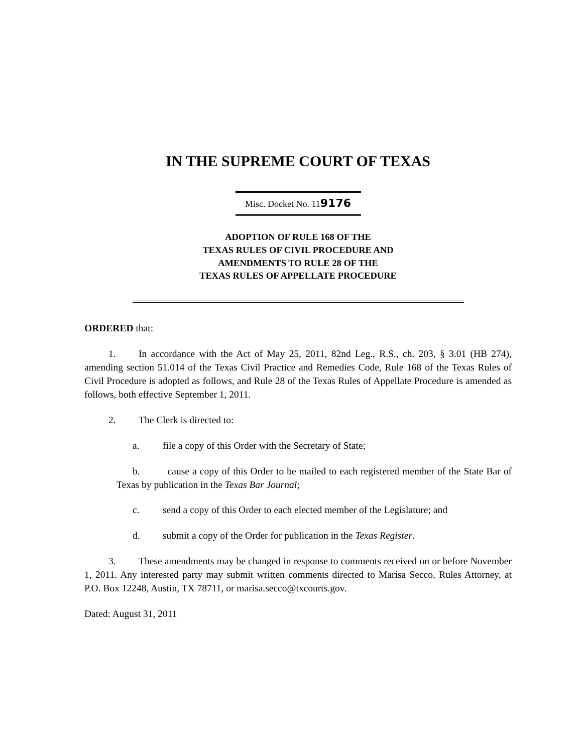IN THE SUPREME COURT OF TEXAS
Misc. Docket No. 119176
ADOPTION OF RULE 168 OF THE
TEXAS RULES OF CIVIL PROCEDURE AND
AMENDMENTS TO RULE 28 OF THE
TEXAS RULES OF APPELLATE PROCEDURE
ORDERED that:
1. In accordance with the Act of May 25, 2011, 82nd Leg., R.S., ch. 203, § 3.01 (HB 274), amending section 51.014 of the Texas Civil Practice and Remedies Code, Rule 168 of the Texas Rules of Civil Procedure is adopted as follows, and Rule 28 of the Texas Rules of Appellate Procedure is amended as follows, both effective September 1, 2011.
2. The Clerk is directed to:
a. file a copy of this Order with the Secretary of State;
b. cause a copy of this Order to be mailed to each registered member of the State Bar of Texas by publication in the Texas Bar Journal;
c. send a copy of this Order to each elected member of the Legislature; and
d. submit a copy of the Order for publication in the Texas Register.
3. These amendments may be changed in response to comments received on or before November 1, 2011. Any interested party may submit written comments directed to Marisa Secco, Rules Attorney, at P.O. Box 12248, Austin, TX 78711, or marisa.secco@txcourts.gov.
Dated: August 31, 2011